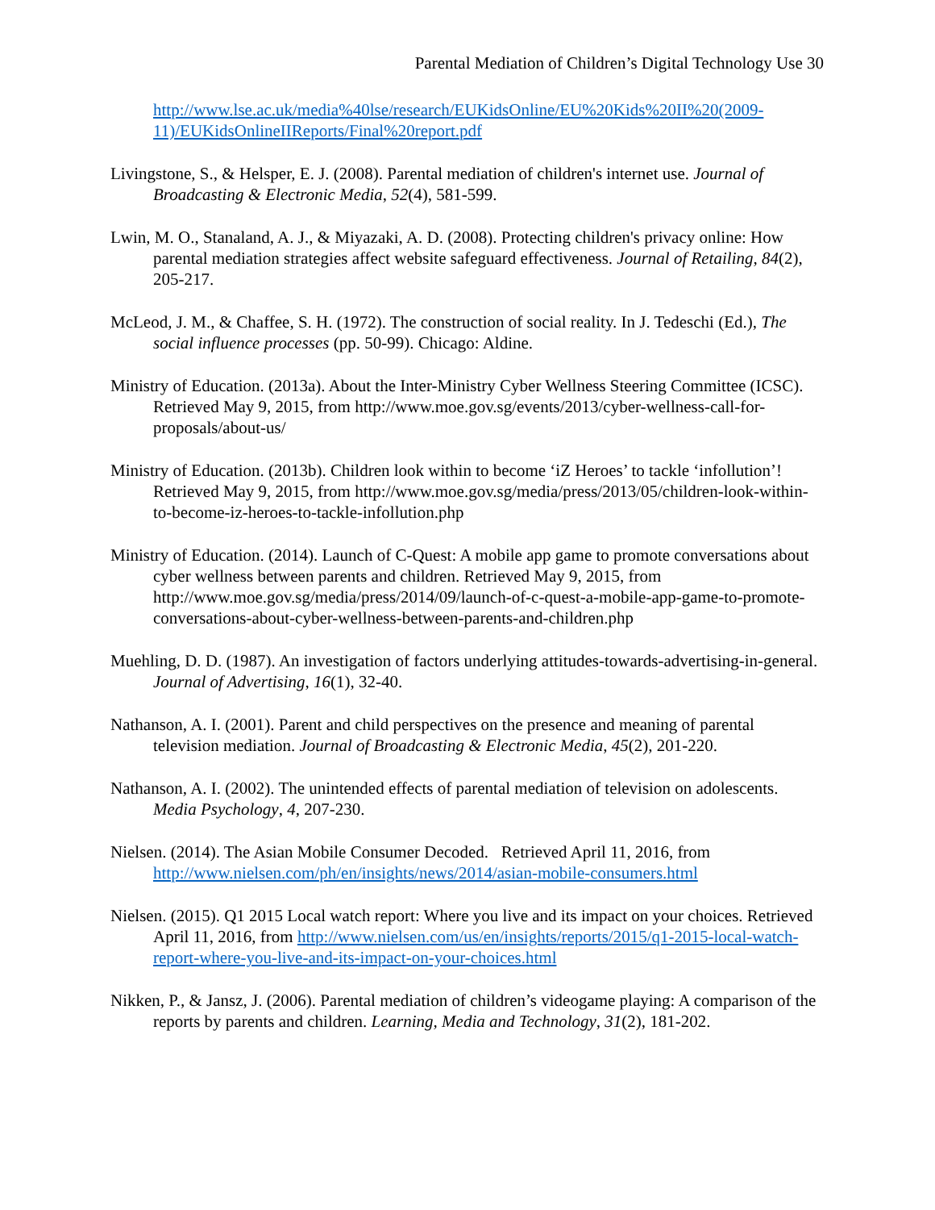Parental Mediation of Children’s Digital Technology Use 30
http://www.lse.ac.uk/media%40lse/research/EUKidsOnline/EU%20Kids%20II%20(2009-11)/EUKidsOnlineIIReports/Final%20report.pdf
Livingstone, S., & Helsper, E. J. (2008). Parental mediation of children's internet use. Journal of Broadcasting & Electronic Media, 52(4), 581-599.
Lwin, M. O., Stanaland, A. J., & Miyazaki, A. D. (2008). Protecting children's privacy online: How parental mediation strategies affect website safeguard effectiveness. Journal of Retailing, 84(2), 205-217.
McLeod, J. M., & Chaffee, S. H. (1972). The construction of social reality. In J. Tedeschi (Ed.), The social influence processes (pp. 50-99). Chicago: Aldine.
Ministry of Education. (2013a). About the Inter-Ministry Cyber Wellness Steering Committee (ICSC). Retrieved May 9, 2015, from http://www.moe.gov.sg/events/2013/cyber-wellness-call-for-proposals/about-us/
Ministry of Education. (2013b). Children look within to become ‘iZ Heroes’ to tackle ‘infollution’! Retrieved May 9, 2015, from http://www.moe.gov.sg/media/press/2013/05/children-look-within-to-become-iz-heroes-to-tackle-infollution.php
Ministry of Education. (2014). Launch of C-Quest: A mobile app game to promote conversations about cyber wellness between parents and children. Retrieved May 9, 2015, from http://www.moe.gov.sg/media/press/2014/09/launch-of-c-quest-a-mobile-app-game-to-promote-conversations-about-cyber-wellness-between-parents-and-children.php
Muehling, D. D. (1987). An investigation of factors underlying attitudes-towards-advertising-in-general. Journal of Advertising, 16(1), 32-40.
Nathanson, A. I. (2001). Parent and child perspectives on the presence and meaning of parental television mediation. Journal of Broadcasting & Electronic Media, 45(2), 201-220.
Nathanson, A. I. (2002). The unintended effects of parental mediation of television on adolescents. Media Psychology, 4, 207-230.
Nielsen. (2014). The Asian Mobile Consumer Decoded. Retrieved April 11, 2016, from http://www.nielsen.com/ph/en/insights/news/2014/asian-mobile-consumers.html
Nielsen. (2015). Q1 2015 Local watch report: Where you live and its impact on your choices. Retrieved April 11, 2016, from http://www.nielsen.com/us/en/insights/reports/2015/q1-2015-local-watch-report-where-you-live-and-its-impact-on-your-choices.html
Nikken, P., & Jansz, J. (2006). Parental mediation of children’s videogame playing: A comparison of the reports by parents and children. Learning, Media and Technology, 31(2), 181-202.